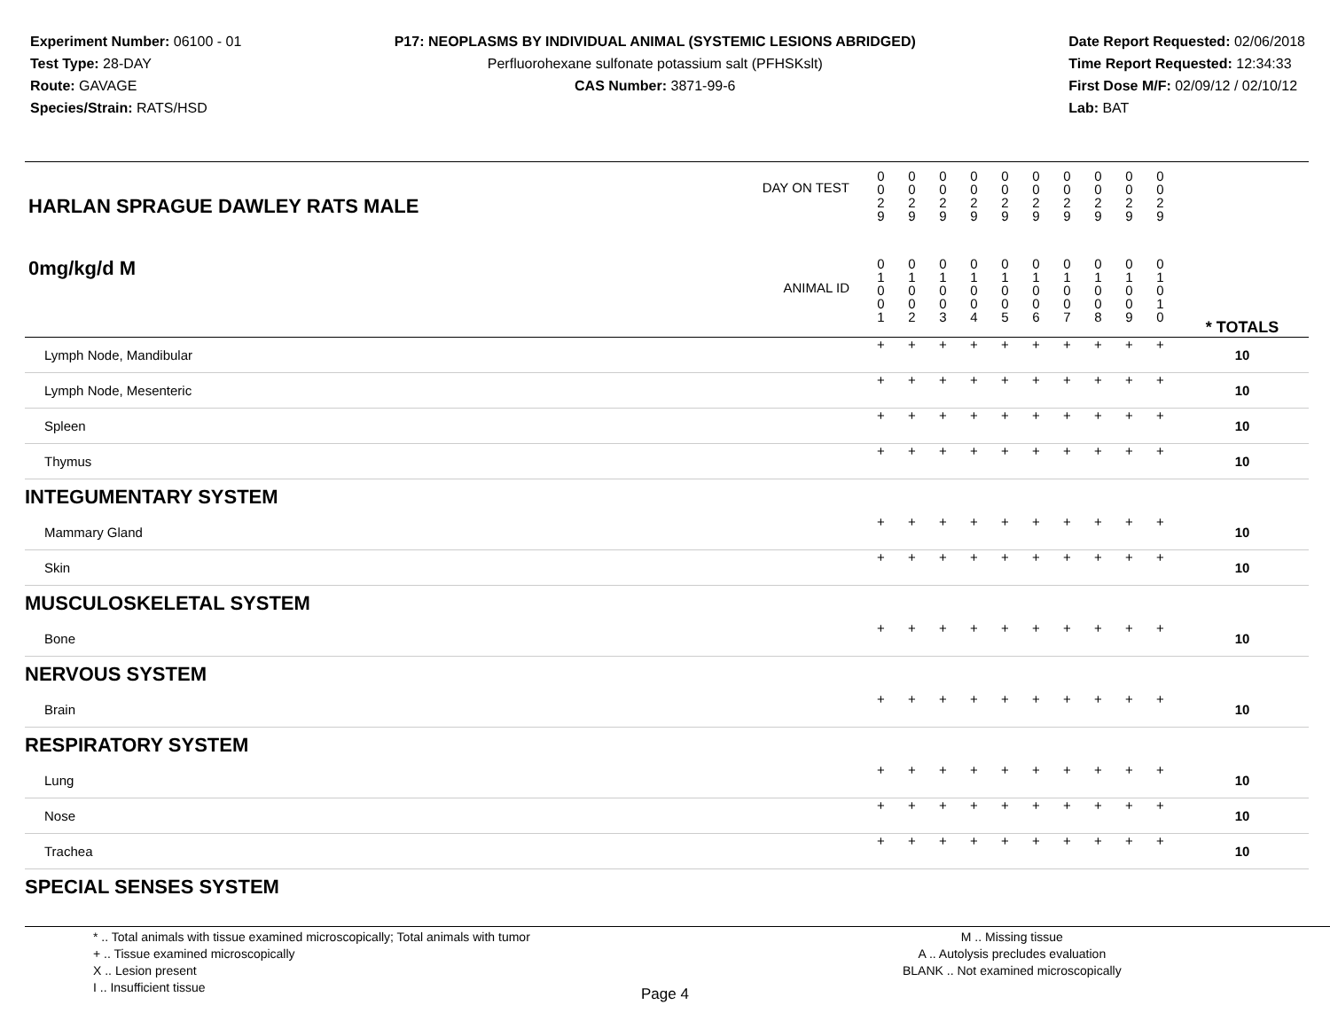Experiment Number: 06100 - 01
Test Type: 28-DAY
Route: GAVAGE
Species/Strain: RATS/HSD
P17: NEOPLASMS BY INDIVIDUAL ANIMAL (SYSTEMIC LESIONS ABRIDGED)
Perfluorohexane sulfonate potassium salt (PFHSKslt)
CAS Number: 3871-99-6
Date Report Requested: 02/06/2018
Time Report Requested: 12:34:33
First Dose M/F: 02/09/12 / 02/10/12
Lab: BAT
| DAY ON TEST HARLAN SPRAGUE DAWLEY RATS MALE | 0 0 2 9 | 0 0 2 9 | 0 0 2 9 | 0 0 2 9 | 0 0 2 9 | 0 0 2 9 | 0 0 2 9 | 0 0 2 9 | 0 0 2 9 | 0 0 2 9 | | |
| 0mg/kg/d M ANIMAL ID | 0 1 0 0 1 | 0 1 0 0 2 | 0 1 0 0 3 | 0 1 0 0 4 | 0 1 0 0 5 | 0 1 0 0 6 | 0 1 0 0 7 | 0 1 0 0 8 | 0 1 0 0 9 | 0 1 0 1 0 | | * TOTALS |
| Lymph Node, Mandibular | + | + | + | + | + | + | + | + | + | + | | 10 |
| Lymph Node, Mesenteric | + | + | + | + | + | + | + | + | + | + | | 10 |
| Spleen | + | + | + | + | + | + | + | + | + | + | | 10 |
| Thymus | + | + | + | + | + | + | + | + | + | + | | 10 |
| INTEGUMENTARY SYSTEM | | | | | | | | | | | | |
| Mammary Gland | + | + | + | + | + | + | + | + | + | + | | 10 |
| Skin | + | + | + | + | + | + | + | + | + | + | | 10 |
| MUSCULOSKELETAL SYSTEM | | | | | | | | | | | | |
| Bone | + | + | + | + | + | + | + | + | + | + | | 10 |
| NERVOUS SYSTEM | | | | | | | | | | | | |
| Brain | + | + | + | + | + | + | + | + | + | + | | 10 |
| RESPIRATORY SYSTEM | | | | | | | | | | | | |
| Lung | + | + | + | + | + | + | + | + | + | + | | 10 |
| Nose | + | + | + | + | + | + | + | + | + | + | | 10 |
| Trachea | + | + | + | + | + | + | + | + | + | + | | 10 |
| SPECIAL SENSES SYSTEM | | | | | | | | | | | | |
* .. Total animals with tissue examined microscopically; Total animals with tumor
+ .. Tissue examined microscopically
X .. Lesion present
I .. Insufficient tissue
M .. Missing tissue
A .. Autolysis precludes evaluation
BLANK .. Not examined microscopically
Page 4